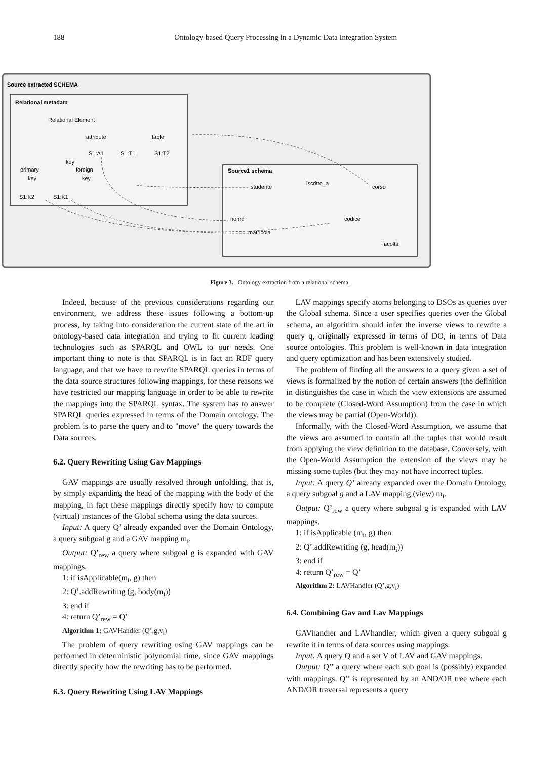188 Ontology-based Query Processing in a Dynamic Data Integration System
Source extracted SCHEMA
Relational metadata
Relational Element
attribute
table
S1:A1
S1:T1
S1:T2
key
primary
foreign
key
key
S1:K2
S1:K1
Source1 schema
studente
iscritto_a
corso
nome
matricola
codice
facoltà
Figure 3. Ontology extraction from a relational schema.
Indeed, because of the previous considerations regarding our environment, we address these issues following a bottom-up process, by taking into consideration the current state of the art in ontology-based data integration and trying to fit current leading technologies such as SPARQL and OWL to our needs. One important thing to note is that SPARQL is in fact an RDF query language, and that we have to rewrite SPARQL queries in terms of the data source structures following mappings, for these reasons we have restricted our mapping language in order to be able to rewrite the mappings into the SPARQL syntax. The system has to answer SPARQL queries expressed in terms of the Domain ontology. The problem is to parse the query and to "move" the query towards the Data sources.
6.2. Query Rewriting Using Gav Mappings
GAV mappings are usually resolved through unfolding, that is, by simply expanding the head of the mapping with the body of the mapping, in fact these mappings directly specify how to compute (virtual) instances of the Global schema using the data sources.
Input: A query Q’ already expanded over the Domain Ontology, a query subgoal g and a GAV mapping m<sub>i</sub>.
Output: Q’<sub>rew</sub> a query where subgoal g is expanded with GAV mappings.
1: if isApplicable(m<sub>i</sub>, g) then
2: Q’.addRewriting (g, body(m<sub>i</sub>))
3: end if
4: return Q’<sub>rew</sub> = Q’
Algorithm 1: GAVHandler (Q’,g,v<sub>i</sub>)
The problem of query rewriting using GAV mappings can be performed in deterministic polynomial time, since GAV mappings directly specify how the rewriting has to be performed.
6.3. Query Rewriting Using LAV Mappings
LAV mappings specify atoms belonging to DSOs as queries over the Global schema. Since a user specifies queries over the Global schema, an algorithm should infer the inverse views to rewrite a query q, originally expressed in terms of DO, in terms of Data source ontologies. This problem is well-known in data integration and query optimization and has been extensively studied.
The problem of finding all the answers to a query given a set of views is formalized by the notion of certain answers (the definition in distinguishes the case in which the view extensions are assumed to be complete (Closed-Word Assumption) from the case in which the views may be partial (Open-World)).
Informally, with the Closed-Word Assumption, we assume that the views are assumed to contain all the tuples that would result from applying the view definition to the database. Conversely, with the Open-World Assumption the extension of the views may be missing some tuples (but they may not have incorrect tuples.
Input: A query Q’ already expanded over the Domain Ontology, a query subgoal g and a LAV mapping (view) m<sub>i</sub>.
Output: Q’<sub>rew</sub> a query where subgoal g is expanded with LAV mappings.
1: if isApplicable (m<sub>i</sub>, g) then
2: Q’.addRewriting (g, head(m<sub>i</sub>))
3: end if
4: return Q’<sub>rew</sub> = Q’
Algorithm 2: LAVHandler (Q’,g,v<sub>i</sub>)
6.4. Combining Gav and Lav Mappings
GAVhandler and LAVhandler, which given a query subgoal g rewrite it in terms of data sources using mappings.
Input: A query Q and a set V of LAV and GAV mappings.
Output: Q’’ a query where each sub goal is (possibly) expanded with mappings. Q’’ is represented by an AND/OR tree where each AND/OR traversal represents a query